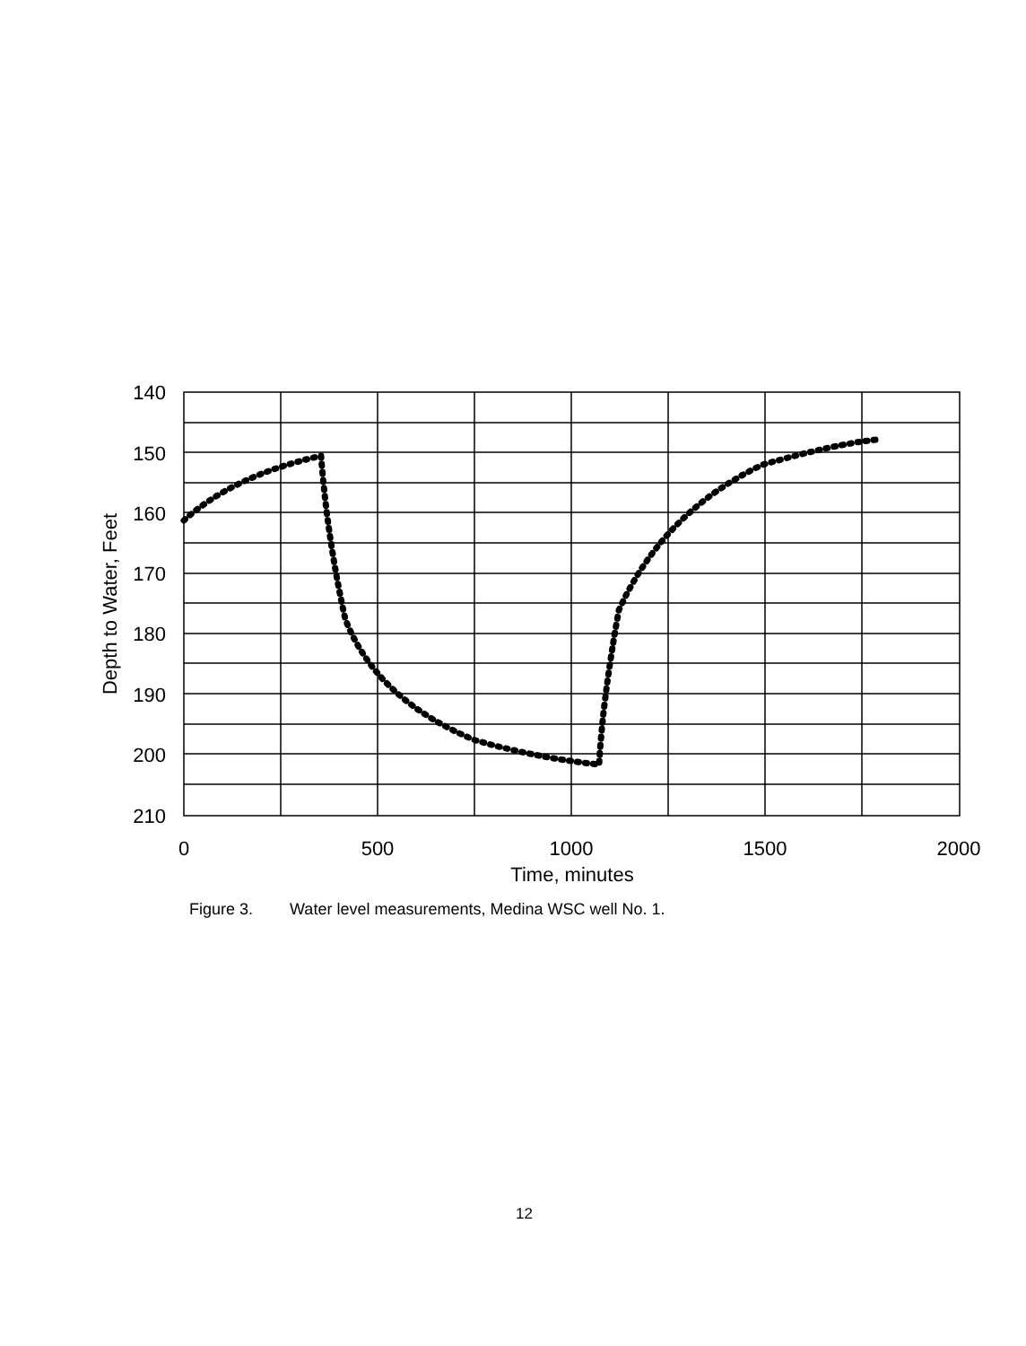140
150
160
170
180
190
200
210
0
500
1000
1500
2000
Time, minutes
Depth to Water, Feet
Figure 3. Water level measurements, Medina WSC well No. 1.
12